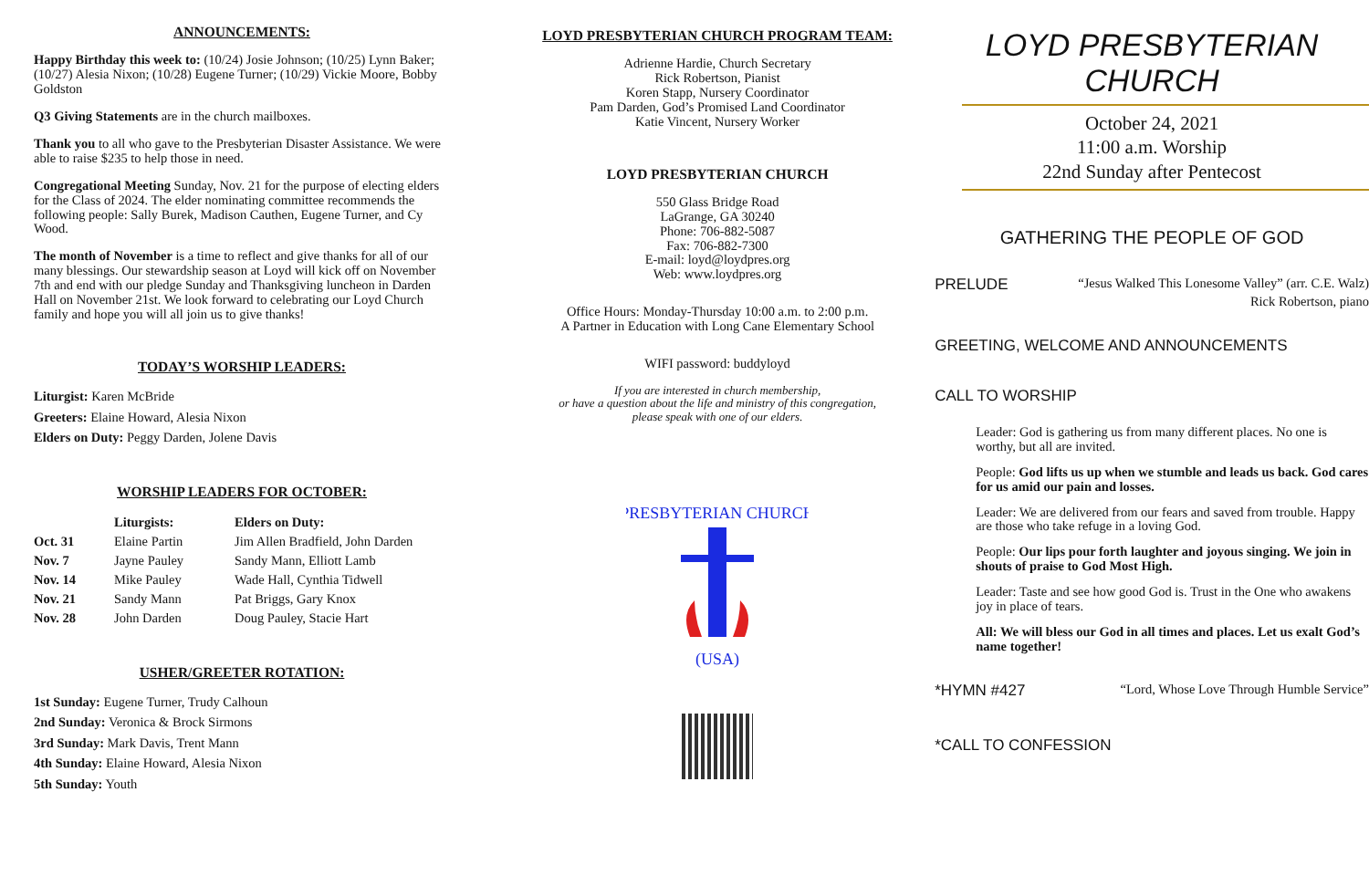ANNOUNCEMENTS:
Happy Birthday this week to: (10/24) Josie Johnson; (10/25) Lynn Baker; (10/27) Alesia Nixon; (10/28) Eugene Turner; (10/29) Vickie Moore, Bobby Goldston
Q3 Giving Statements are in the church mailboxes.
Thank you to all who gave to the Presbyterian Disaster Assistance. We were able to raise $235 to help those in need.
Congregational Meeting Sunday, Nov. 21 for the purpose of electing elders for the Class of 2024. The elder nominating committee recommends the following people: Sally Burek, Madison Cauthen, Eugene Turner, and Cy Wood.
The month of November is a time to reflect and give thanks for all of our many blessings. Our stewardship season at Loyd will kick off on November 7th and end with our pledge Sunday and Thanksgiving luncheon in Darden Hall on November 21st. We look forward to celebrating our Loyd Church family and hope you will all join us to give thanks!
TODAY’S WORSHIP LEADERS:
Liturgist: Karen McBride
Greeters: Elaine Howard, Alesia Nixon
Elders on Duty: Peggy Darden, Jolene Davis
WORSHIP LEADERS FOR OCTOBER:
| | Liturgists: | Elders on Duty: |
| --- | --- | --- |
| Oct. 31 | Elaine Partin | Jim Allen Bradfield, John Darden |
| Nov. 7 | Jayne Pauley | Sandy Mann, Elliott Lamb |
| Nov. 14 | Mike Pauley | Wade Hall, Cynthia Tidwell |
| Nov. 21 | Sandy Mann | Pat Briggs, Gary Knox |
| Nov. 28 | John Darden | Doug Pauley, Stacie Hart |
USHER/GREETER ROTATION:
1st Sunday: Eugene Turner, Trudy Calhoun
2nd Sunday: Veronica & Brock Sirmons
3rd Sunday: Mark Davis, Trent Mann
4th Sunday: Elaine Howard, Alesia Nixon
5th Sunday: Youth
LOYD PRESBYTERIAN CHURCH PROGRAM TEAM:
Adrienne Hardie, Church Secretary
Rick Robertson, Pianist
Koren Stapp, Nursery Coordinator
Pam Darden, God’s Promised Land Coordinator
Katie Vincent, Nursery Worker
LOYD PRESBYTERIAN CHURCH
550 Glass Bridge Road
LaGrange, GA 30240
Phone: 706-882-5087
Fax: 706-882-7300
E-mail: loyd@loydpres.org
Web: www.loydpres.org
Office Hours: Monday-Thursday 10:00 a.m. to 2:00 p.m.
A Partner in Education with Long Cane Elementary School
WIFI password: buddyloyd
If you are interested in church membership,
or have a question about the life and ministry of this congregation,
please speak with one of our elders.
PRESBYTERIAN CHURCH
(USA)
LOYD PRESBYTERIAN CHURCH
October 24, 2021
11:00 a.m. Worship
22nd Sunday after Pentecost
GATHERING THE PEOPLE OF GOD
PRELUDE “Jesus Walked This Lonesome Valley” (arr. C.E. Walz)
Rick Robertson, piano
GREETING, WELCOME AND ANNOUNCEMENTS
CALL TO WORSHIP
Leader: God is gathering us from many different places. No one is worthy, but all are invited.
People: God lifts us up when we stumble and leads us back. God cares for us amid our pain and losses.
Leader: We are delivered from our fears and saved from trouble. Happy are those who take refuge in a loving God.
People: Our lips pour forth laughter and joyous singing. We join in shouts of praise to God Most High.
Leader: Taste and see how good God is. Trust in the One who awakens joy in place of tears.
All: We will bless our God in all times and places. Let us exalt God’s name together!
*HYMN #427 “Lord, Whose Love Through Humble Service”
*CALL TO CONFESSION